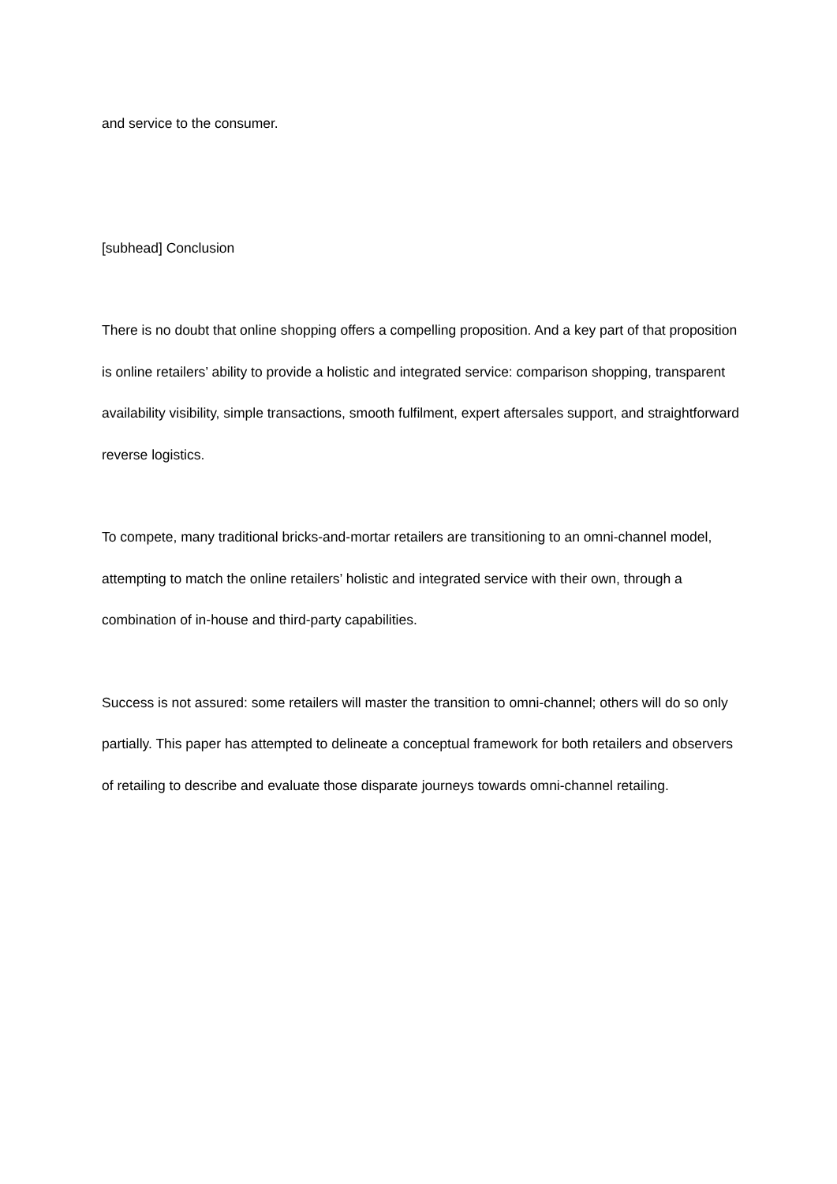and service to the consumer.
[subhead] Conclusion
There is no doubt that online shopping offers a compelling proposition. And a key part of that proposition is online retailers’ ability to provide a holistic and integrated service: comparison shopping, transparent availability visibility, simple transactions, smooth fulfilment, expert aftersales support, and straightforward reverse logistics.
To compete, many traditional bricks-and-mortar retailers are transitioning to an omni-channel model, attempting to match the online retailers’ holistic and integrated service with their own, through a combination of in-house and third-party capabilities.
Success is not assured: some retailers will master the transition to omni-channel; others will do so only partially. This paper has attempted to delineate a conceptual framework for both retailers and observers of retailing to describe and evaluate those disparate journeys towards omni-channel retailing.